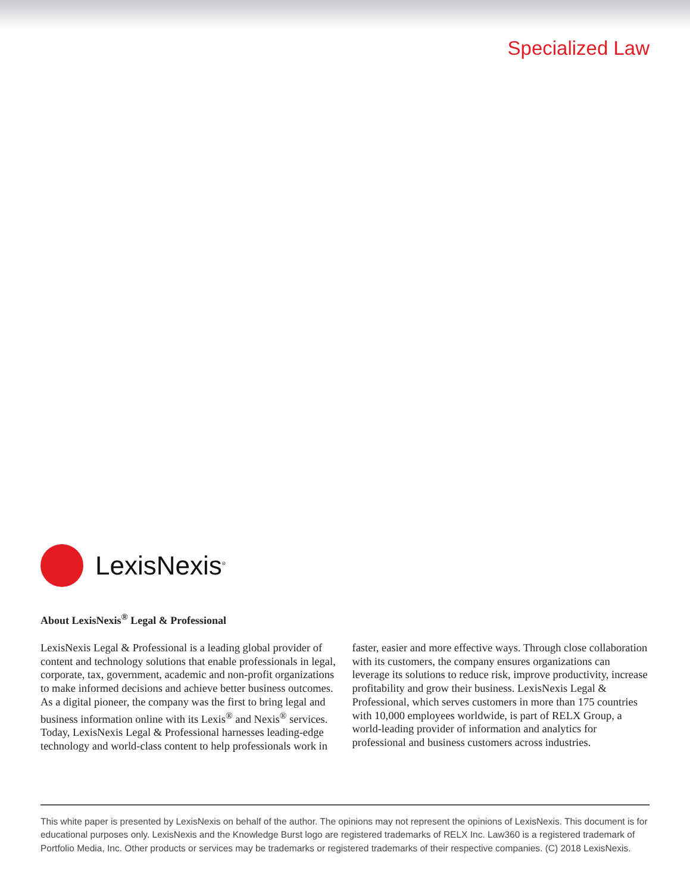Specialized Law
LexisNexis<sup>®</sup>
About LexisNexis<sup>®</sup> Legal & Professional
LexisNexis Legal & Professional is a leading global provider of content and technology solutions that enable professionals in legal, corporate, tax, government, academic and non-profit organizations to make informed decisions and achieve better business outcomes. As a digital pioneer, the company was the first to bring legal and business information online with its Lexis<sup>®</sup> and Nexis<sup>®</sup> services. Today, LexisNexis Legal & Professional harnesses leading-edge technology and world-class content to help professionals work in faster, easier and more effective ways. Through close collaboration with its customers, the company ensures organizations can leverage its solutions to reduce risk, improve productivity, increase profitability and grow their business. LexisNexis Legal & Professional, which serves customers in more than 175 countries with 10,000 employees worldwide, is part of RELX Group, a world-leading provider of information and analytics for professional and business customers across industries.
This white paper is presented by LexisNexis on behalf of the author. The opinions may not represent the opinions of LexisNexis. This document is for educational purposes only. LexisNexis and the Knowledge Burst logo are registered trademarks of RELX Inc. Law360 is a registered trademark of Portfolio Media, Inc. Other products or services may be trademarks or registered trademarks of their respective companies. (C) 2018 LexisNexis.